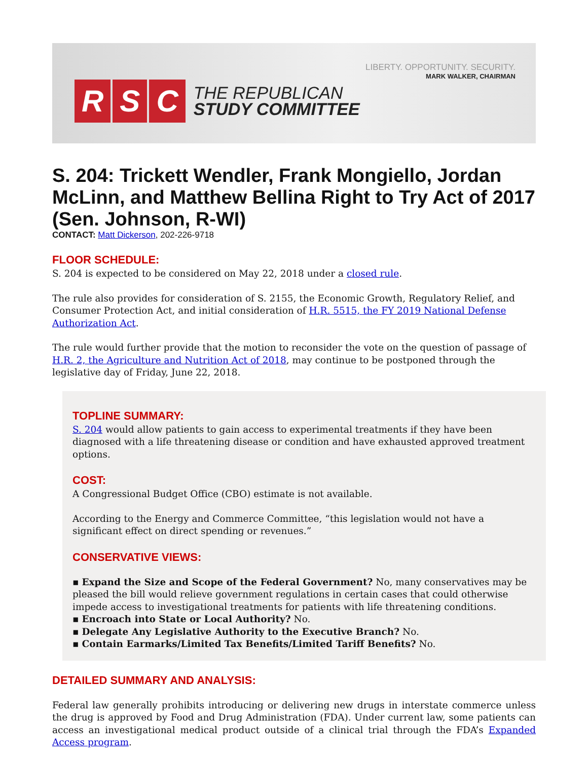R S C
THE REPUBLICAN
STUDY COMMITTEE
LIBERTY. OPPORTUNITY. SECURITY.
MARK WALKER, CHAIRMAN
S. 204: Trickett Wendler, Frank Mongiello, Jordan McLinn, and Matthew Bellina Right to Try Act of 2017 (Sen. Johnson, R-WI)
CONTACT: Matt Dickerson, 202-226-9718
FLOOR SCHEDULE:
S. 204 is expected to be considered on May 22, 2018 under a closed rule.
The rule also provides for consideration of S. 2155, the Economic Growth, Regulatory Relief, and Consumer Protection Act, and initial consideration of H.R. 5515, the FY 2019 National Defense Authorization Act.
The rule would further provide that the motion to reconsider the vote on the question of passage of H.R. 2, the Agriculture and Nutrition Act of 2018, may continue to be postponed through the legislative day of Friday, June 22, 2018.
TOPLINE SUMMARY:
S. 204 would allow patients to gain access to experimental treatments if they have been diagnosed with a life threatening disease or condition and have exhausted approved treatment options.
COST:
A Congressional Budget Office (CBO) estimate is not available.
According to the Energy and Commerce Committee, “this legislation would not have a significant effect on direct spending or revenues.”
CONSERVATIVE VIEWS:
▪ Expand the Size and Scope of the Federal Government? No, many conservatives may be pleased the bill would relieve government regulations in certain cases that could otherwise impede access to investigational treatments for patients with life threatening conditions.
▪ Encroach into State or Local Authority? No.
▪ Delegate Any Legislative Authority to the Executive Branch? No.
▪ Contain Earmarks/Limited Tax Benefits/Limited Tariff Benefits? No.
DETAILED SUMMARY AND ANALYSIS:
Federal law generally prohibits introducing or delivering new drugs in interstate commerce unless the drug is approved by Food and Drug Administration (FDA). Under current law, some patients can access an investigational medical product outside of a clinical trial through the FDA’s Expanded Access program.